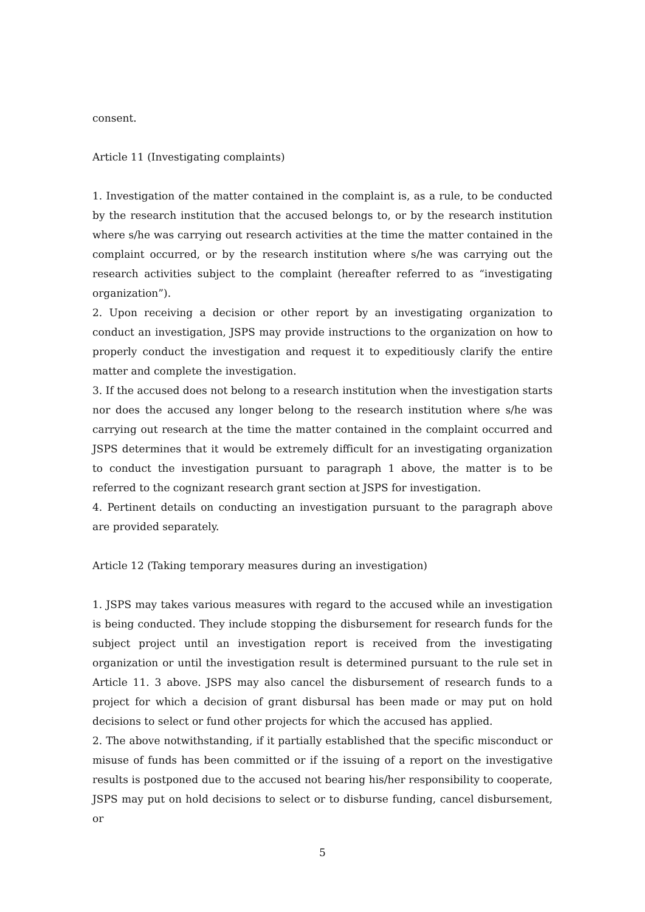consent.
Article 11 (Investigating complaints)
1. Investigation of the matter contained in the complaint is, as a rule, to be conducted by the research institution that the accused belongs to, or by the research institution where s/he was carrying out research activities at the time the matter contained in the complaint occurred, or by the research institution where s/he was carrying out the research activities subject to the complaint (hereafter referred to as “investigating organization”).
2. Upon receiving a decision or other report by an investigating organization to conduct an investigation, JSPS may provide instructions to the organization on how to properly conduct the investigation and request it to expeditiously clarify the entire matter and complete the investigation.
3. If the accused does not belong to a research institution when the investigation starts nor does the accused any longer belong to the research institution where s/he was carrying out research at the time the matter contained in the complaint occurred and JSPS determines that it would be extremely difficult for an investigating organization to conduct the investigation pursuant to paragraph 1 above, the matter is to be referred to the cognizant research grant section at JSPS for investigation.
4. Pertinent details on conducting an investigation pursuant to the paragraph above are provided separately.
Article 12 (Taking temporary measures during an investigation)
1. JSPS may takes various measures with regard to the accused while an investigation is being conducted. They include stopping the disbursement for research funds for the subject project until an investigation report is received from the investigating organization or until the investigation result is determined pursuant to the rule set in Article 11. 3 above. JSPS may also cancel the disbursement of research funds to a project for which a decision of grant disbursal has been made or may put on hold decisions to select or fund other projects for which the accused has applied.
2. The above notwithstanding, if it partially established that the specific misconduct or misuse of funds has been committed or if the issuing of a report on the investigative results is postponed due to the accused not bearing his/her responsibility to cooperate, JSPS may put on hold decisions to select or to disburse funding, cancel disbursement, or
5